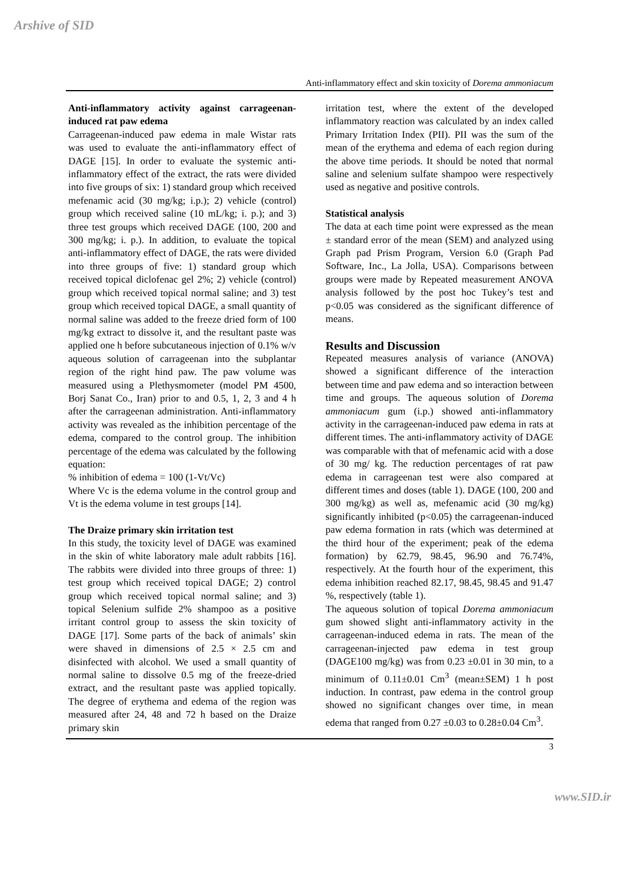Arshive of SID
Anti-inflammatory effect and skin toxicity of Dorema ammoniacum
Anti-inflammatory activity against carrageenan-induced rat paw edema
Carrageenan-induced paw edema in male Wistar rats was used to evaluate the anti-inflammatory effect of DAGE [15]. In order to evaluate the systemic anti-inflammatory effect of the extract, the rats were divided into five groups of six: 1) standard group which received mefenamic acid (30 mg/kg; i.p.); 2) vehicle (control) group which received saline (10 mL/kg; i. p.); and 3) three test groups which received DAGE (100, 200 and 300 mg/kg; i. p.). In addition, to evaluate the topical anti-inflammatory effect of DAGE, the rats were divided into three groups of five: 1) standard group which received topical diclofenac gel 2%; 2) vehicle (control) group which received topical normal saline; and 3) test group which received topical DAGE, a small quantity of normal saline was added to the freeze dried form of 100 mg/kg extract to dissolve it, and the resultant paste was applied one h before subcutaneous injection of 0.1% w/v aqueous solution of carrageenan into the subplantar region of the right hind paw. The paw volume was measured using a Plethysmometer (model PM 4500, Borj Sanat Co., Iran) prior to and 0.5, 1, 2, 3 and 4 h after the carrageenan administration. Anti-inflammatory activity was revealed as the inhibition percentage of the edema, compared to the control group. The inhibition percentage of the edema was calculated by the following equation:
% inhibition of edema = 100 (1-Vt/Vc)
Where Vc is the edema volume in the control group and Vt is the edema volume in test groups [14].
The Draize primary skin irritation test
In this study, the toxicity level of DAGE was examined in the skin of white laboratory male adult rabbits [16]. The rabbits were divided into three groups of three: 1) test group which received topical DAGE; 2) control group which received topical normal saline; and 3) topical Selenium sulfide 2% shampoo as a positive irritant control group to assess the skin toxicity of DAGE [17]. Some parts of the back of animals’ skin were shaved in dimensions of 2.5 × 2.5 cm and disinfected with alcohol. We used a small quantity of normal saline to dissolve 0.5 mg of the freeze-dried extract, and the resultant paste was applied topically. The degree of erythema and edema of the region was measured after 24, 48 and 72 h based on the Draize primary skin
irritation test, where the extent of the developed inflammatory reaction was calculated by an index called Primary Irritation Index (PII). PII was the sum of the mean of the erythema and edema of each region during the above time periods. It should be noted that normal saline and selenium sulfate shampoo were respectively used as negative and positive controls.
Statistical analysis
The data at each time point were expressed as the mean ± standard error of the mean (SEM) and analyzed using Graph pad Prism Program, Version 6.0 (Graph Pad Software, Inc., La Jolla, USA). Comparisons between groups were made by Repeated measurement ANOVA analysis followed by the post hoc Tukey’s test and p<0.05 was considered as the significant difference of means.
Results and Discussion
Repeated measures analysis of variance (ANOVA) showed a significant difference of the interaction between time and paw edema and so interaction between time and groups. The aqueous solution of Dorema ammoniacum gum (i.p.) showed anti-inflammatory activity in the carrageenan-induced paw edema in rats at different times. The anti-inflammatory activity of DAGE was comparable with that of mefenamic acid with a dose of 30 mg/ kg. The reduction percentages of rat paw edema in carrageenan test were also compared at different times and doses (table 1). DAGE (100, 200 and 300 mg/kg) as well as, mefenamic acid (30 mg/kg) significantly inhibited (p<0.05) the carrageenan-induced paw edema formation in rats (which was determined at the third hour of the experiment; peak of the edema formation) by 62.79, 98.45, 96.90 and 76.74%, respectively. At the fourth hour of the experiment, this edema inhibition reached 82.17, 98.45, 98.45 and 91.47 %, respectively (table 1).
The aqueous solution of topical Dorema ammoniacum gum showed slight anti-inflammatory activity in the carrageenan-induced edema in rats. The mean of the carrageenan-injected paw edema in test group (DAGE100 mg/kg) was from 0.23 ±0.01 in 30 min, to a minimum of 0.11±0.01 Cm<sup>3</sup> (mean±SEM) 1 h post induction. In contrast, paw edema in the control group showed no significant changes over time, in mean edema that ranged from 0.27 ±0.03 to 0.28±0.04 Cm<sup>3</sup>.
3
www.SID.ir